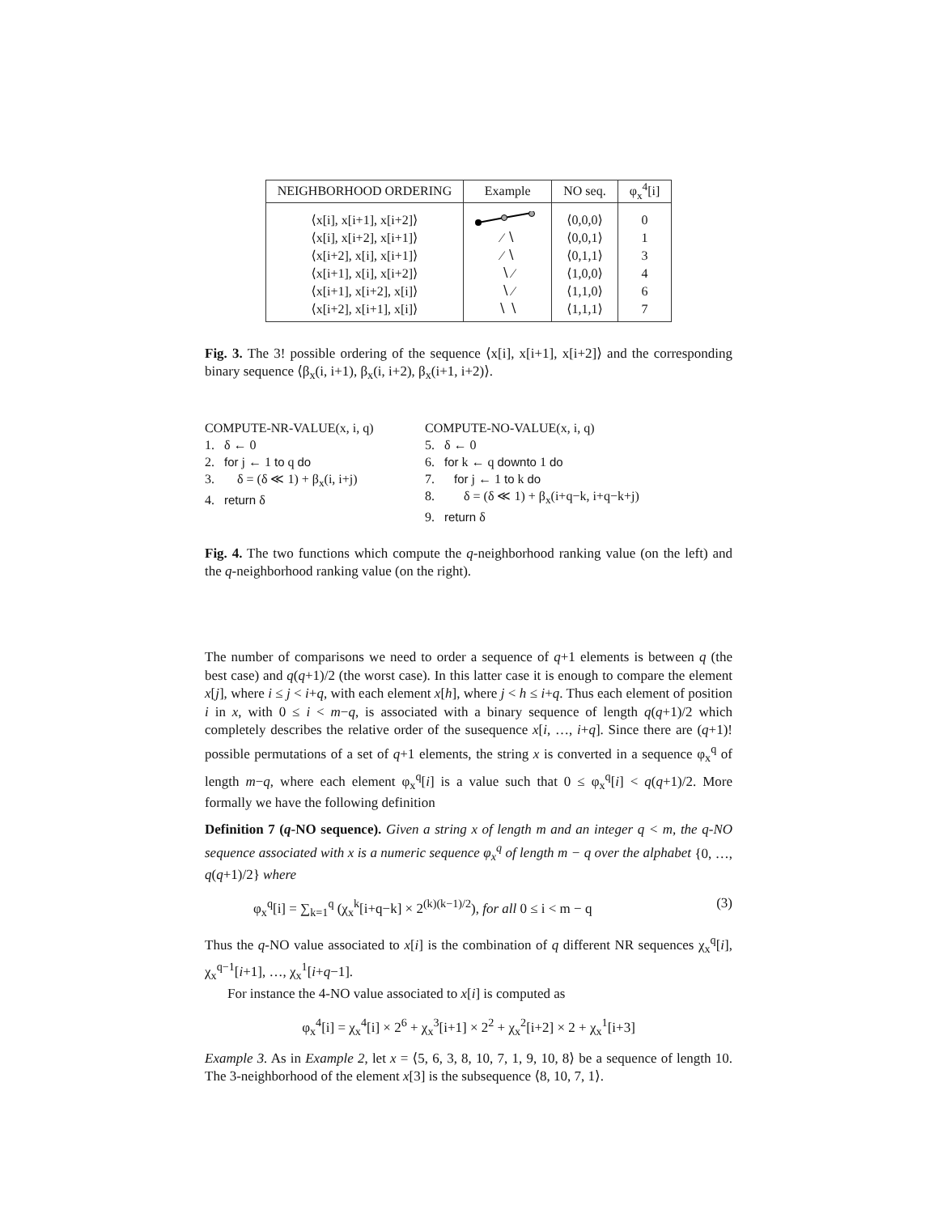| NEIGHBORHOOD ORDERING | Example | NO seq. | φ<sub>x</sub><sup>4</sup>[i] |
| --- | --- | --- | --- |
| ⟨x[i], x[i+1], x[i+2]⟩ | | ⟨0,0,0⟩ | 0 |
| ⟨x[i], x[i+2], x[i+1]⟩ | ∕ ∖ | ⟨0,0,1⟩ | 1 |
| ⟨x[i+2], x[i], x[i+1]⟩ | ∕ ∖ | ⟨0,1,1⟩ | 3 |
| ⟨x[i+1], x[i], x[i+2]⟩ | ∖ ∕ | ⟨1,0,0⟩ | 4 |
| ⟨x[i+1], x[i+2], x[i]⟩ | ∖ ∕ | ⟨1,1,0⟩ | 6 |
| ⟨x[i+2], x[i+1], x[i]⟩ | ∖ ∖ | ⟨1,1,1⟩ | 7 |
Fig. 3. The 3! possible ordering of the sequence ⟨x[i], x[i+1], x[i+2]⟩ and the corresponding binary sequence ⟨β<sub>x</sub>(i, i+1), β<sub>x</sub>(i, i+2), β<sub>x</sub>(i+1, i+2)⟩.
COMPUTE-NR-VALUE(x, i, q) 1. δ ← 0 2. for j ← 1 to q do 3. δ = (δ ≪ 1) + β<sub>x</sub>(i, i+j) 4. return δ
COMPUTE-NO-VALUE(x, i, q) 5. δ ← 0 6. for k ← q downto 1 do 7. for j ← 1 to k do 8. δ = (δ ≪ 1) + β<sub>x</sub>(i+q−k, i+q−k+j) 9. return δ
Fig. 4. The two functions which compute the q-neighborhood ranking value (on the left) and the q-neighborhood ranking value (on the right).
The number of comparisons we need to order a sequence of q+1 elements is between q (the best case) and q(q+1)/2 (the worst case). In this latter case it is enough to compare the element x[j], where i ≤ j < i+q, with each element x[h], where j < h ≤ i+q. Thus each element of position i in x, with 0 ≤ i < m−q, is associated with a binary sequence of length q(q+1)/2 which completely describes the relative order of the susequence x[i, …, i+q]. Since there are (q+1)! possible permutations of a set of q+1 elements, the string x is converted in a sequence φ<sub>x</sub><sup>q</sup> of length m−q, where each element φ<sub>x</sub><sup>q</sup>[i] is a value such that 0 ≤ φ<sub>x</sub><sup>q</sup>[i] < q(q+1)/2. More formally we have the following definition
Definition 7 (q-NO sequence). Given a string x of length m and an integer q < m, the q-NO sequence associated with x is a numeric sequence φ<sub>x</sub><sup>q</sup> of length m − q over the alphabet {0, …, q(q+1)/2} where
φ<sub>x</sub><sup>q</sup>[i] = ∑<sub>k=1</sub><sup>q</sup> (χ<sub>x</sub><sup>k</sup>[i+q−k] × 2<sup>(k)(k−1)/2</sup>), for all 0 ≤ i < m − q (3)
Thus the q-NO value associated to x[i] is the combination of q different NR sequences χ<sub>x</sub><sup>q</sup>[i], χ<sub>x</sub><sup>q−1</sup>[i+1], …, χ<sub>x</sub><sup>1</sup>[i+q−1].
For instance the 4-NO value associated to x[i] is computed as
φ<sub>x</sub><sup>4</sup>[i] = χ<sub>x</sub><sup>4</sup>[i] × 2<sup>6</sup> + χ<sub>x</sub><sup>3</sup>[i+1] × 2<sup>2</sup> + χ<sub>x</sub><sup>2</sup>[i+2] × 2 + χ<sub>x</sub><sup>1</sup>[i+3]
Example 3. As in Example 2, let x = ⟨5, 6, 3, 8, 10, 7, 1, 9, 10, 8⟩ be a sequence of length 10. The 3-neighborhood of the element x[3] is the subsequence ⟨8, 10, 7, 1⟩.